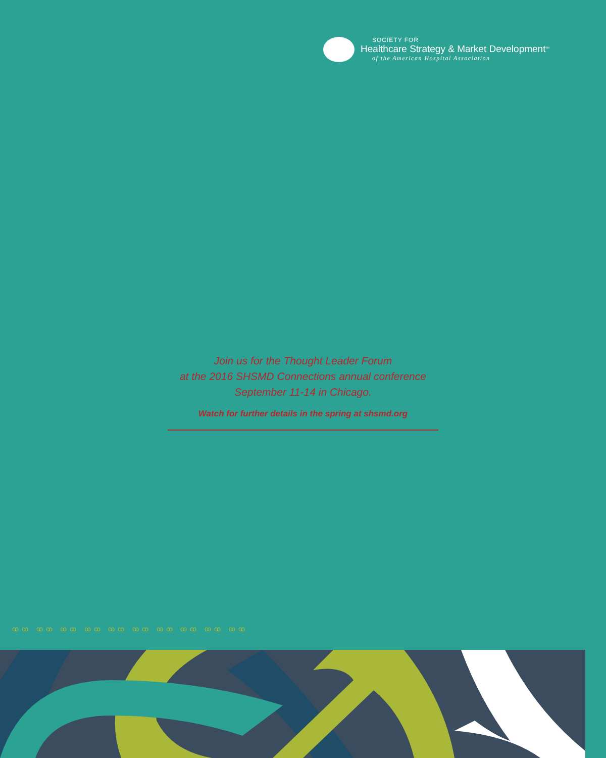SOCIETY FOR
Healthcare Strategy & Market Development<sup>SM</sup>
of the American Hospital Association
Join us for the Thought Leader Forum
at the 2016 SHSMD Connections annual conference
September 11-14 in Chicago.
Watch for further details in the spring at shsmd.org
ꝏꝏ ꝏꝏ ꝏꝏ ꝏꝏ ꝏꝏ ꝏꝏ ꝏꝏ ꝏꝏ ꝏꝏ ꝏꝏ